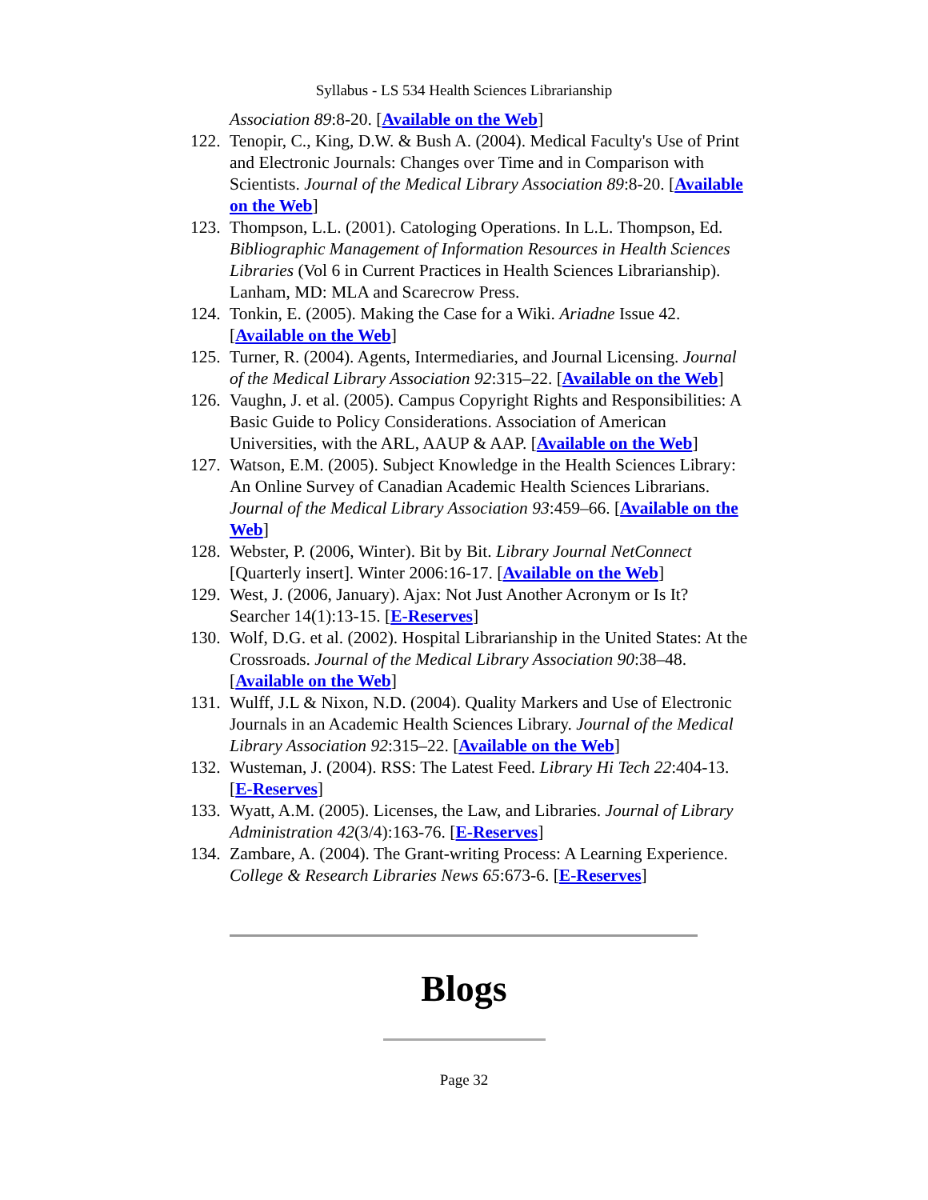Syllabus - LS 534 Health Sciences Librarianship
Association 89:8-20. [Available on the Web]
122. Tenopir, C., King, D.W. & Bush A. (2004). Medical Faculty's Use of Print and Electronic Journals: Changes over Time and in Comparison with Scientists. Journal of the Medical Library Association 89:8-20. [Available on the Web]
123. Thompson, L.L. (2001). Catologing Operations. In L.L. Thompson, Ed. Bibliographic Management of Information Resources in Health Sciences Libraries (Vol 6 in Current Practices in Health Sciences Librarianship). Lanham, MD: MLA and Scarecrow Press.
124. Tonkin, E. (2005). Making the Case for a Wiki. Ariadne Issue 42. [Available on the Web]
125. Turner, R. (2004). Agents, Intermediaries, and Journal Licensing. Journal of the Medical Library Association 92:315–22. [Available on the Web]
126. Vaughn, J. et al. (2005). Campus Copyright Rights and Responsibilities: A Basic Guide to Policy Considerations. Association of American Universities, with the ARL, AAUP & AAP. [Available on the Web]
127. Watson, E.M. (2005). Subject Knowledge in the Health Sciences Library: An Online Survey of Canadian Academic Health Sciences Librarians. Journal of the Medical Library Association 93:459–66. [Available on the Web]
128. Webster, P. (2006, Winter). Bit by Bit. Library Journal NetConnect [Quarterly insert]. Winter 2006:16-17. [Available on the Web]
129. West, J. (2006, January). Ajax: Not Just Another Acronym or Is It? Searcher 14(1):13-15. [E-Reserves]
130. Wolf, D.G. et al. (2002). Hospital Librarianship in the United States: At the Crossroads. Journal of the Medical Library Association 90:38–48. [Available on the Web]
131. Wulff, J.L & Nixon, N.D. (2004). Quality Markers and Use of Electronic Journals in an Academic Health Sciences Library. Journal of the Medical Library Association 92:315–22. [Available on the Web]
132. Wusteman, J. (2004). RSS: The Latest Feed. Library Hi Tech 22:404-13. [E-Reserves]
133. Wyatt, A.M. (2005). Licenses, the Law, and Libraries. Journal of Library Administration 42(3/4):163-76. [E-Reserves]
134. Zambare, A. (2004). The Grant-writing Process: A Learning Experience. College & Research Libraries News 65:673-6. [E-Reserves]
Blogs
Page 32